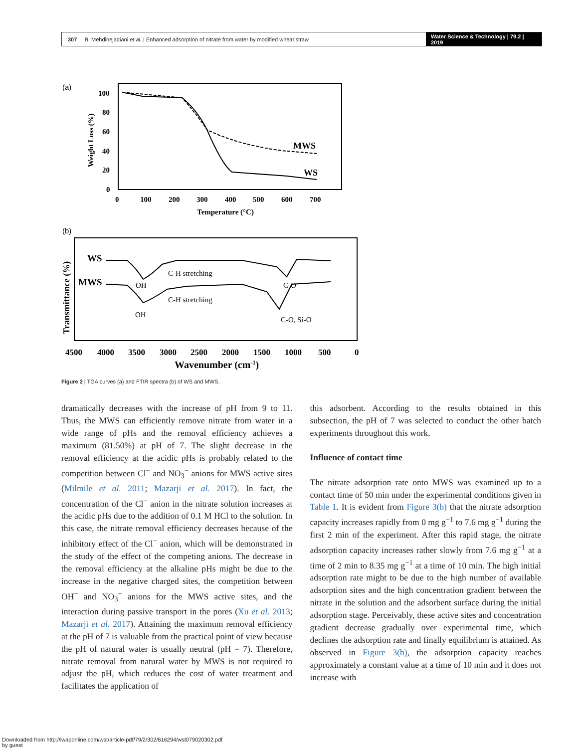307 B. Mehdinejadiani et al. | Enhanced adsorption of nitrate from water by modified wheat straw
Water Science & Technology | 79.2 | 2019
(a)
100
80
60
40
20
0
0
100
200
300
400
500
600
700
Temperature (°C)
Weight Loss (%)
MWS
WS
(b)
WS
MWS
OH
C-H stretching
C-O
OH
C-H stretching
C-O, Si-O
Transmittance (%)
4500
4000
3500
3000
2500
2000
1500
1000
500
0
Wavenumber (cm-1)
Figure 2 | TGA curves (a) and FTIR spectra (b) of WS and MWS.
dramatically decreases with the increase of pH from 9 to 11. Thus, the MWS can efficiently remove nitrate from water in a wide range of pHs and the removal efficiency achieves a maximum (81.50%) at pH of 7. The slight decrease in the removal efficiency at the acidic pHs is probably related to the competition between Cl<sup>−</sup> and NO<sub>3</sub><sup>−</sup> anions for MWS active sites (Milmile et al. 2011; Mazarji et al. 2017). In fact, the concentration of the Cl<sup>−</sup> anion in the nitrate solution increases at the acidic pHs due to the addition of 0.1 M HCl to the solution. In this case, the nitrate removal efficiency decreases because of the inhibitory effect of the Cl<sup>−</sup> anion, which will be demonstrated in the study of the effect of the competing anions. The decrease in the removal efficiency at the alkaline pHs might be due to the increase in the negative charged sites, the competition between OH<sup>−</sup> and NO<sub>3</sub><sup>−</sup> anions for the MWS active sites, and the interaction during passive transport in the pores (Xu et al. 2013; Mazarji et al. 2017). Attaining the maximum removal efficiency at the pH of 7 is valuable from the practical point of view because the pH of natural water is usually neutral (pH = 7). Therefore, nitrate removal from natural water by MWS is not required to adjust the pH, which reduces the cost of water treatment and facilitates the application of
this adsorbent. According to the results obtained in this subsection, the pH of 7 was selected to conduct the other batch experiments throughout this work.
Influence of contact time
The nitrate adsorption rate onto MWS was examined up to a contact time of 50 min under the experimental conditions given in Table 1. It is evident from Figure 3(b) that the nitrate adsorption capacity increases rapidly from 0 mg g<sup>−1</sup> to 7.6 mg g<sup>−1</sup> during the first 2 min of the experiment. After this rapid stage, the nitrate adsorption capacity increases rather slowly from 7.6 mg g<sup>−1</sup> at a time of 2 min to 8.35 mg g<sup>−1</sup> at a time of 10 min. The high initial adsorption rate might to be due to the high number of available adsorption sites and the high concentration gradient between the nitrate in the solution and the adsorbent surface during the initial adsorption stage. Perceivably, these active sites and concentration gradient decrease gradually over experimental time, which declines the adsorption rate and finally equilibrium is attained. As observed in Figure 3(b), the adsorption capacity reaches approximately a constant value at a time of 10 min and it does not increase with
Downloaded from http://iwaponline.com/wst/article-pdf/79/2/302/616294/wst079020302.pdf
by guest